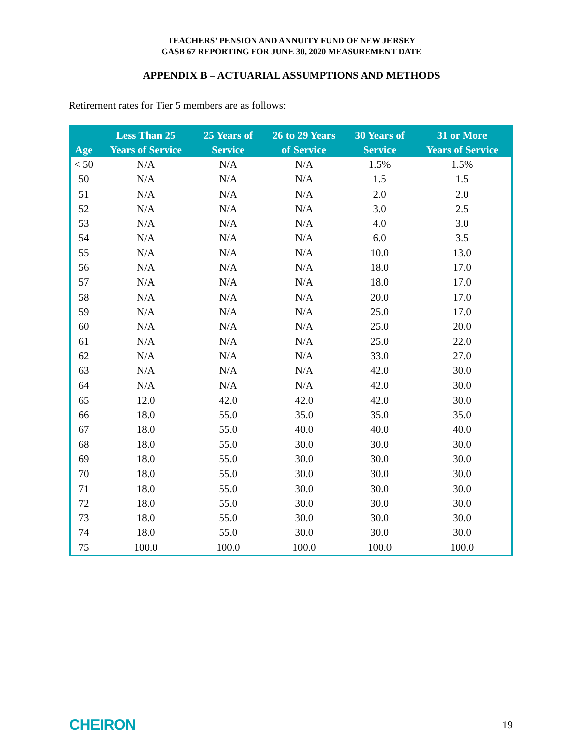TEACHERS’ PENSION AND ANNUITY FUND OF NEW JERSEY
GASB 67 REPORTING FOR JUNE 30, 2020 MEASUREMENT DATE
APPENDIX B – ACTUARIAL ASSUMPTIONS AND METHODS
Retirement rates for Tier 5 members are as follows:
| Age | Less Than 25 Years of Service | 25 Years of Service | 26 to 29 Years of Service | 30 Years of Service | 31 or More Years of Service |
| --- | --- | --- | --- | --- | --- |
| < 50 | N/A | N/A | N/A | 1.5% | 1.5% |
| 50 | N/A | N/A | N/A | 1.5 | 1.5 |
| 51 | N/A | N/A | N/A | 2.0 | 2.0 |
| 52 | N/A | N/A | N/A | 3.0 | 2.5 |
| 53 | N/A | N/A | N/A | 4.0 | 3.0 |
| 54 | N/A | N/A | N/A | 6.0 | 3.5 |
| 55 | N/A | N/A | N/A | 10.0 | 13.0 |
| 56 | N/A | N/A | N/A | 18.0 | 17.0 |
| 57 | N/A | N/A | N/A | 18.0 | 17.0 |
| 58 | N/A | N/A | N/A | 20.0 | 17.0 |
| 59 | N/A | N/A | N/A | 25.0 | 17.0 |
| 60 | N/A | N/A | N/A | 25.0 | 20.0 |
| 61 | N/A | N/A | N/A | 25.0 | 22.0 |
| 62 | N/A | N/A | N/A | 33.0 | 27.0 |
| 63 | N/A | N/A | N/A | 42.0 | 30.0 |
| 64 | N/A | N/A | N/A | 42.0 | 30.0 |
| 65 | 12.0 | 42.0 | 42.0 | 42.0 | 30.0 |
| 66 | 18.0 | 55.0 | 35.0 | 35.0 | 35.0 |
| 67 | 18.0 | 55.0 | 40.0 | 40.0 | 40.0 |
| 68 | 18.0 | 55.0 | 30.0 | 30.0 | 30.0 |
| 69 | 18.0 | 55.0 | 30.0 | 30.0 | 30.0 |
| 70 | 18.0 | 55.0 | 30.0 | 30.0 | 30.0 |
| 71 | 18.0 | 55.0 | 30.0 | 30.0 | 30.0 |
| 72 | 18.0 | 55.0 | 30.0 | 30.0 | 30.0 |
| 73 | 18.0 | 55.0 | 30.0 | 30.0 | 30.0 |
| 74 | 18.0 | 55.0 | 30.0 | 30.0 | 30.0 |
| 75 | 100.0 | 100.0 | 100.0 | 100.0 | 100.0 |
CHEIRON 19